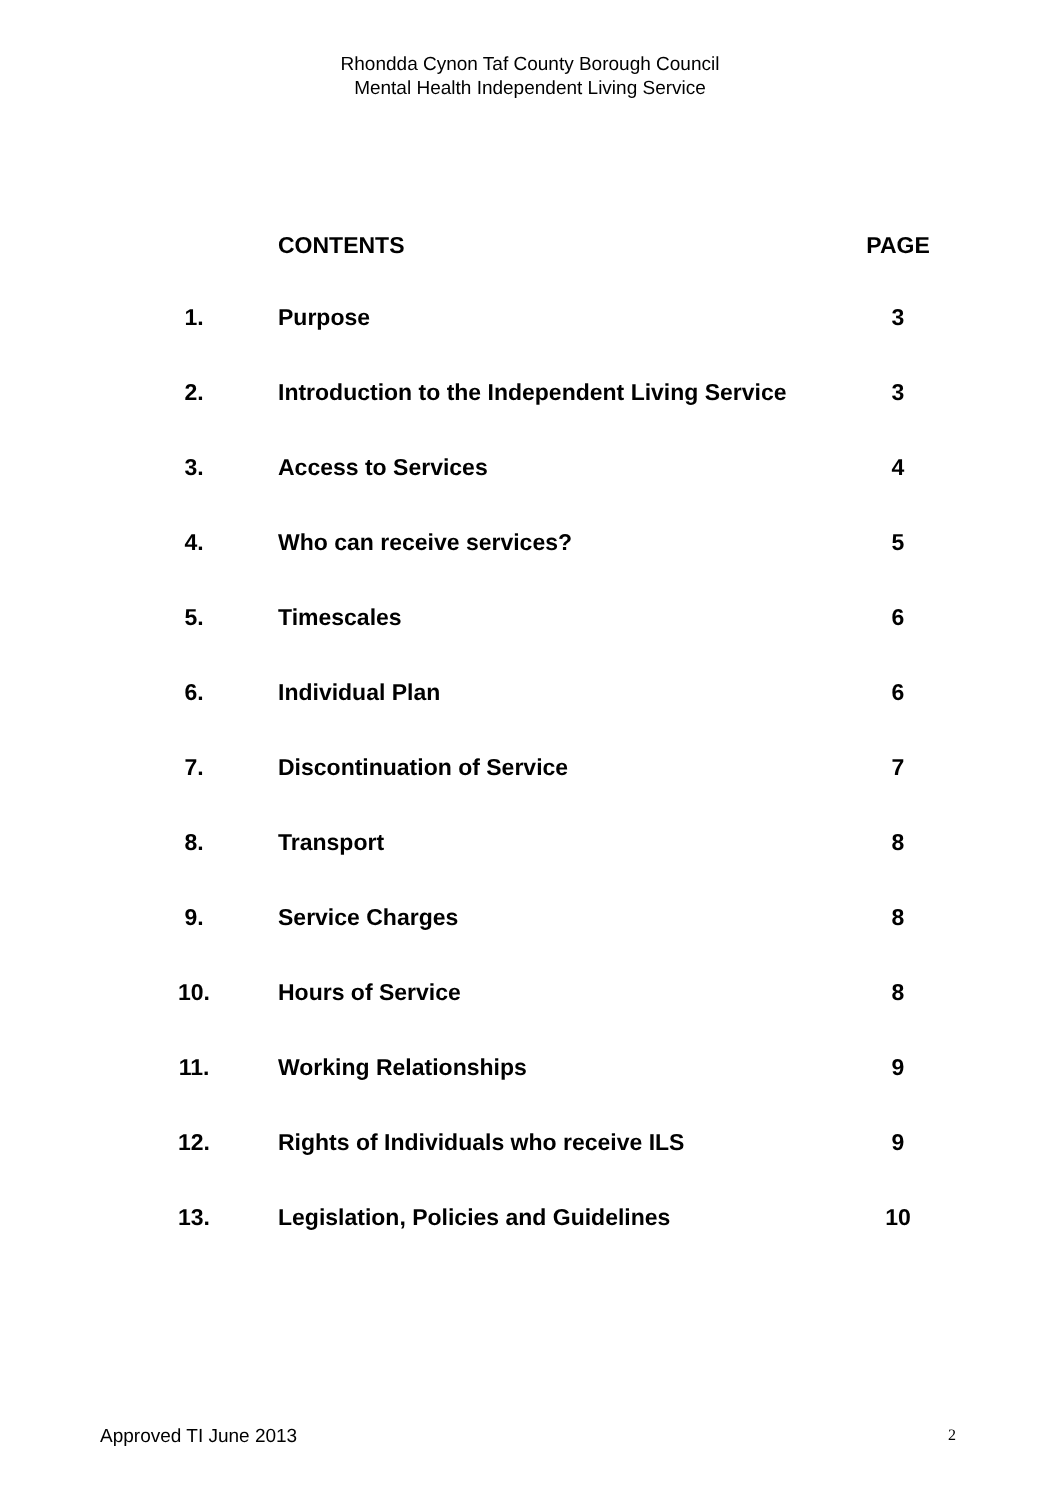Rhondda Cynon Taf County Borough Council
Mental Health Independent Living Service
| | CONTENTS | PAGE |
| --- | --- | --- |
| 1. | Purpose | 3 |
| 2. | Introduction to the Independent Living Service | 3 |
| 3. | Access to Services | 4 |
| 4. | Who can receive services? | 5 |
| 5. | Timescales | 6 |
| 6. | Individual Plan | 6 |
| 7. | Discontinuation of Service | 7 |
| 8. | Transport | 8 |
| 9. | Service Charges | 8 |
| 10. | Hours of Service | 8 |
| 11. | Working Relationships | 9 |
| 12. | Rights of Individuals who receive ILS | 9 |
| 13. | Legislation, Policies and Guidelines | 10 |
Approved TI June 2013 2